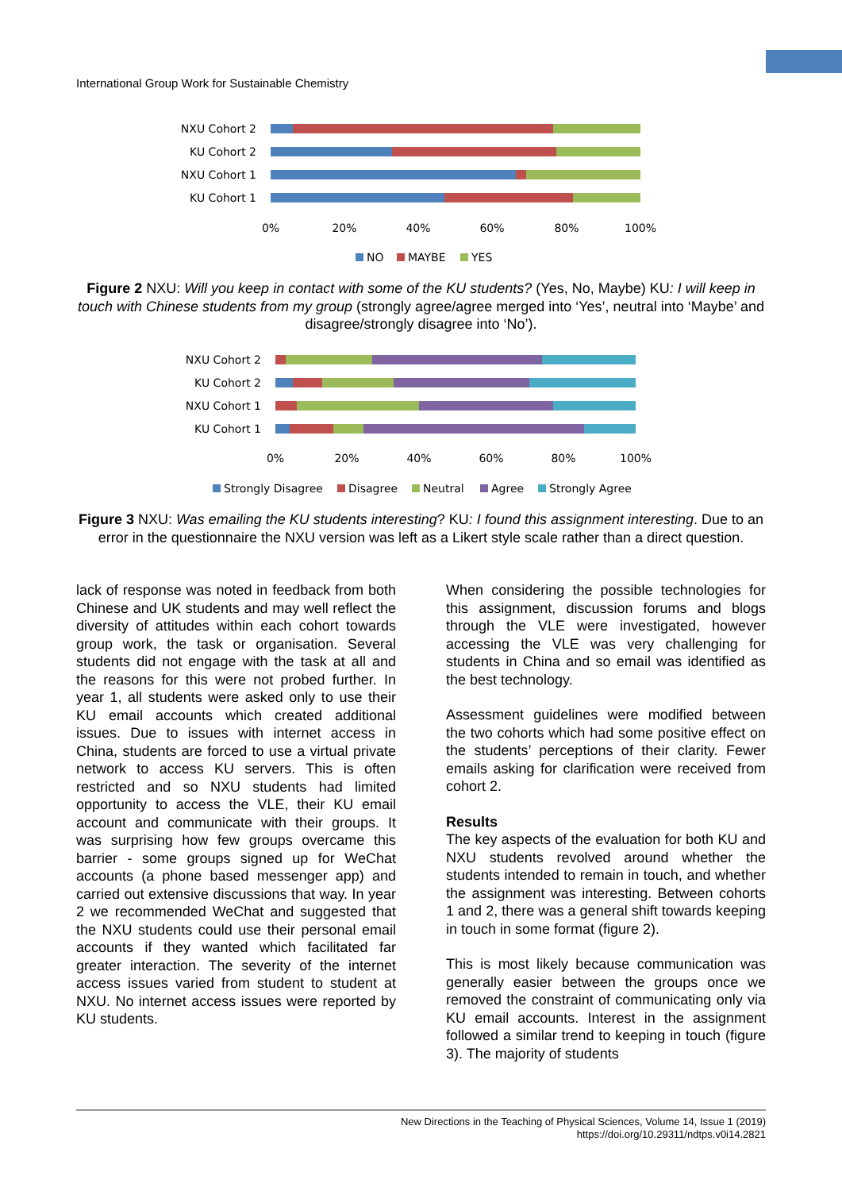International Group Work for Sustainable Chemistry
NXU Cohort 2
KU Cohort 2
NXU Cohort 1
KU Cohort 1
0%
20%
40%
60%
80%
100%
NO
MAYBE
YES
Figure 2 NXU: Will you keep in contact with some of the KU students? (Yes, No, Maybe) KU: I will keep in touch with Chinese students from my group (strongly agree/agree merged into ‘Yes’, neutral into ‘Maybe’ and disagree/strongly disagree into ‘No’).
NXU Cohort 2
KU Cohort 2
NXU Cohort 1
KU Cohort 1
0%
20%
40%
60%
80%
100%
Strongly Disagree
Disagree
Neutral
Agree
Strongly Agree
Figure 3 NXU: Was emailing the KU students interesting? KU: I found this assignment interesting. Due to an error in the questionnaire the NXU version was left as a Likert style scale rather than a direct question.
lack of response was noted in feedback from both Chinese and UK students and may well reflect the diversity of attitudes within each cohort towards group work, the task or organisation. Several students did not engage with the task at all and the reasons for this were not probed further. In year 1, all students were asked only to use their KU email accounts which created additional issues. Due to issues with internet access in China, students are forced to use a virtual private network to access KU servers. This is often restricted and so NXU students had limited opportunity to access the VLE, their KU email account and communicate with their groups. It was surprising how few groups overcame this barrier - some groups signed up for WeChat accounts (a phone based messenger app) and carried out extensive discussions that way. In year 2 we recommended WeChat and suggested that the NXU students could use their personal email accounts if they wanted which facilitated far greater interaction. The severity of the internet access issues varied from student to student at NXU. No internet access issues were reported by KU students.
When considering the possible technologies for this assignment, discussion forums and blogs through the VLE were investigated, however accessing the VLE was very challenging for students in China and so email was identified as the best technology.
Assessment guidelines were modified between the two cohorts which had some positive effect on the students’ perceptions of their clarity. Fewer emails asking for clarification were received from cohort 2.
Results
The key aspects of the evaluation for both KU and NXU students revolved around whether the students intended to remain in touch, and whether the assignment was interesting. Between cohorts 1 and 2, there was a general shift towards keeping in touch in some format (figure 2).
This is most likely because communication was generally easier between the groups once we removed the constraint of communicating only via KU email accounts. Interest in the assignment followed a similar trend to keeping in touch (figure 3). The majority of students
New Directions in the Teaching of Physical Sciences, Volume 14, Issue 1 (2019)
https://doi.org/10.29311/ndtps.v0i14.2821